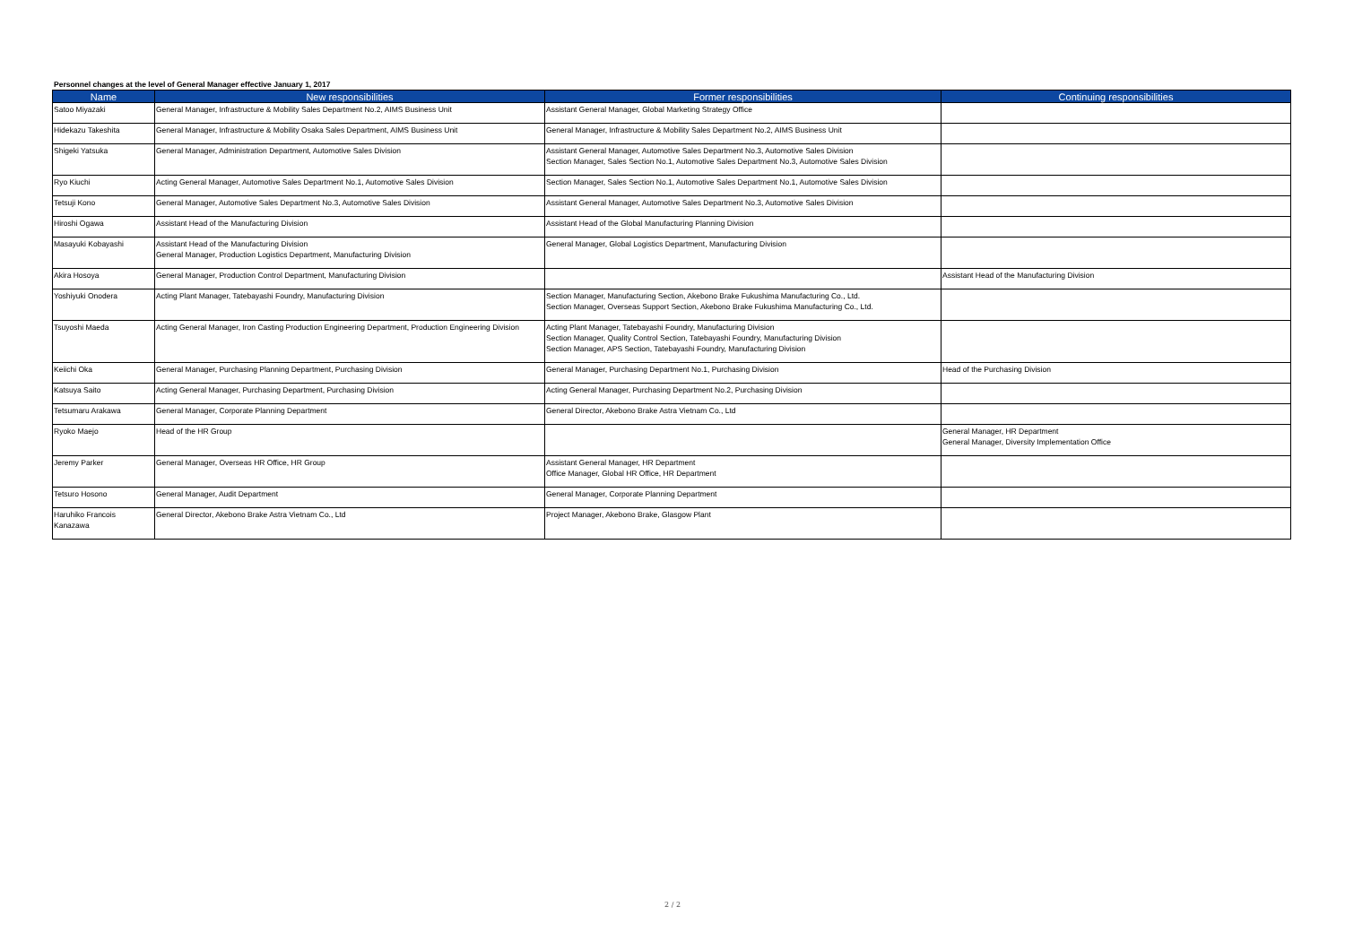Personnel changes at the level of General Manager effective January 1, 2017
| Name | New responsibilities | Former responsibilities | Continuing responsibilities |
| --- | --- | --- | --- |
| Satoo Miyazaki | General Manager, Infrastructure & Mobility Sales Department No.2, AIMS Business Unit | Assistant General Manager, Global Marketing Strategy Office | |
| Hidekazu Takeshita | General Manager, Infrastructure & Mobility Osaka Sales Department, AIMS Business Unit | General Manager, Infrastructure & Mobility Sales Department No.2, AIMS Business Unit | |
| Shigeki Yatsuka | General Manager, Administration Department, Automotive Sales Division | Assistant General Manager, Automotive Sales Department No.3, Automotive Sales Division Section Manager, Sales Section No.1, Automotive Sales Department No.3, Automotive Sales Division | |
| Ryo Kiuchi | Acting General Manager, Automotive Sales Department No.1, Automotive Sales Division | Section Manager, Sales Section No.1, Automotive Sales Department No.1, Automotive Sales Division | |
| Tetsuji Kono | General Manager, Automotive Sales Department No.3, Automotive Sales Division | Assistant General Manager, Automotive Sales Department No.3, Automotive Sales Division | |
| Hiroshi Ogawa | Assistant Head of the Manufacturing Division | Assistant Head of the Global Manufacturing Planning Division | |
| Masayuki Kobayashi | Assistant Head of the Manufacturing Division General Manager, Production Logistics Department, Manufacturing Division | General Manager, Global Logistics Department, Manufacturing Division | |
| Akira Hosoya | General Manager, Production Control Department, Manufacturing Division | | Assistant Head of the Manufacturing Division |
| Yoshiyuki Onodera | Acting Plant Manager, Tatebayashi Foundry, Manufacturing Division | Section Manager, Manufacturing Section, Akebono Brake Fukushima Manufacturing Co., Ltd. Section Manager, Overseas Support Section, Akebono Brake Fukushima Manufacturing Co., Ltd. | |
| Tsuyoshi Maeda | Acting General Manager, Iron Casting Production Engineering Department, Production Engineering Division | Acting Plant Manager, Tatebayashi Foundry, Manufacturing Division Section Manager, Quality Control Section, Tatebayashi Foundry, Manufacturing Division Section Manager, APS Section, Tatebayashi Foundry, Manufacturing Division | |
| Keiichi Oka | General Manager, Purchasing Planning Department, Purchasing Division | General Manager, Purchasing Department No.1, Purchasing Division | Head of the Purchasing Division |
| Katsuya Saito | Acting General Manager, Purchasing Department, Purchasing Division | Acting General Manager, Purchasing Department No.2, Purchasing Division | |
| Tetsumaru Arakawa | General Manager, Corporate Planning Department | General Director, Akebono Brake Astra Vietnam Co., Ltd | |
| Ryoko Maejo | Head of the HR Group | | General Manager, HR Department General Manager, Diversity Implementation Office |
| Jeremy Parker | General Manager, Overseas HR Office, HR Group | Assistant General Manager, HR Department Office Manager, Global HR Office, HR Department | |
| Tetsuro Hosono | General Manager, Audit Department | General Manager, Corporate Planning Department | |
| Haruhiko Francois Kanazawa | General Director, Akebono Brake Astra Vietnam Co., Ltd | Project Manager, Akebono Brake, Glasgow Plant | |
2 / 2